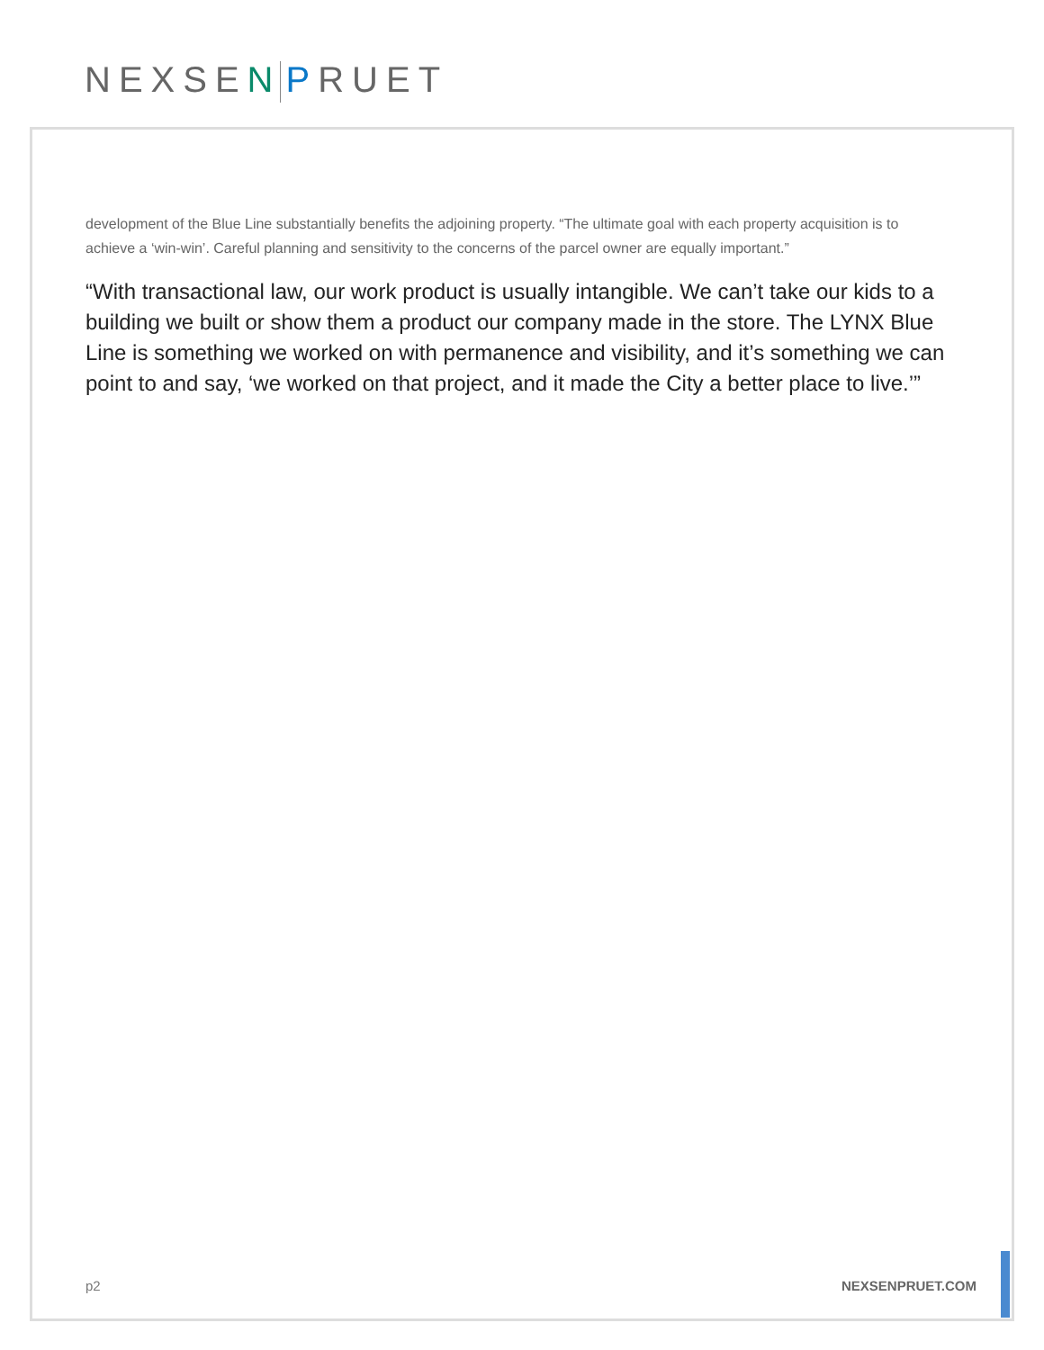NEXSEN PRUET
development of the Blue Line substantially benefits the adjoining property. “The ultimate goal with each property acquisition is to achieve a ‘win-win’. Careful planning and sensitivity to the concerns of the parcel owner are equally important.”
“With transactional law, our work product is usually intangible. We can’t take our kids to a building we built or show them a product our company made in the store. The LYNX Blue Line is something we worked on with permanence and visibility, and it’s something we can point to and say, ‘we worked on that project, and it made the City a better place to live.’”
p2 NEXSENPRUET.COM